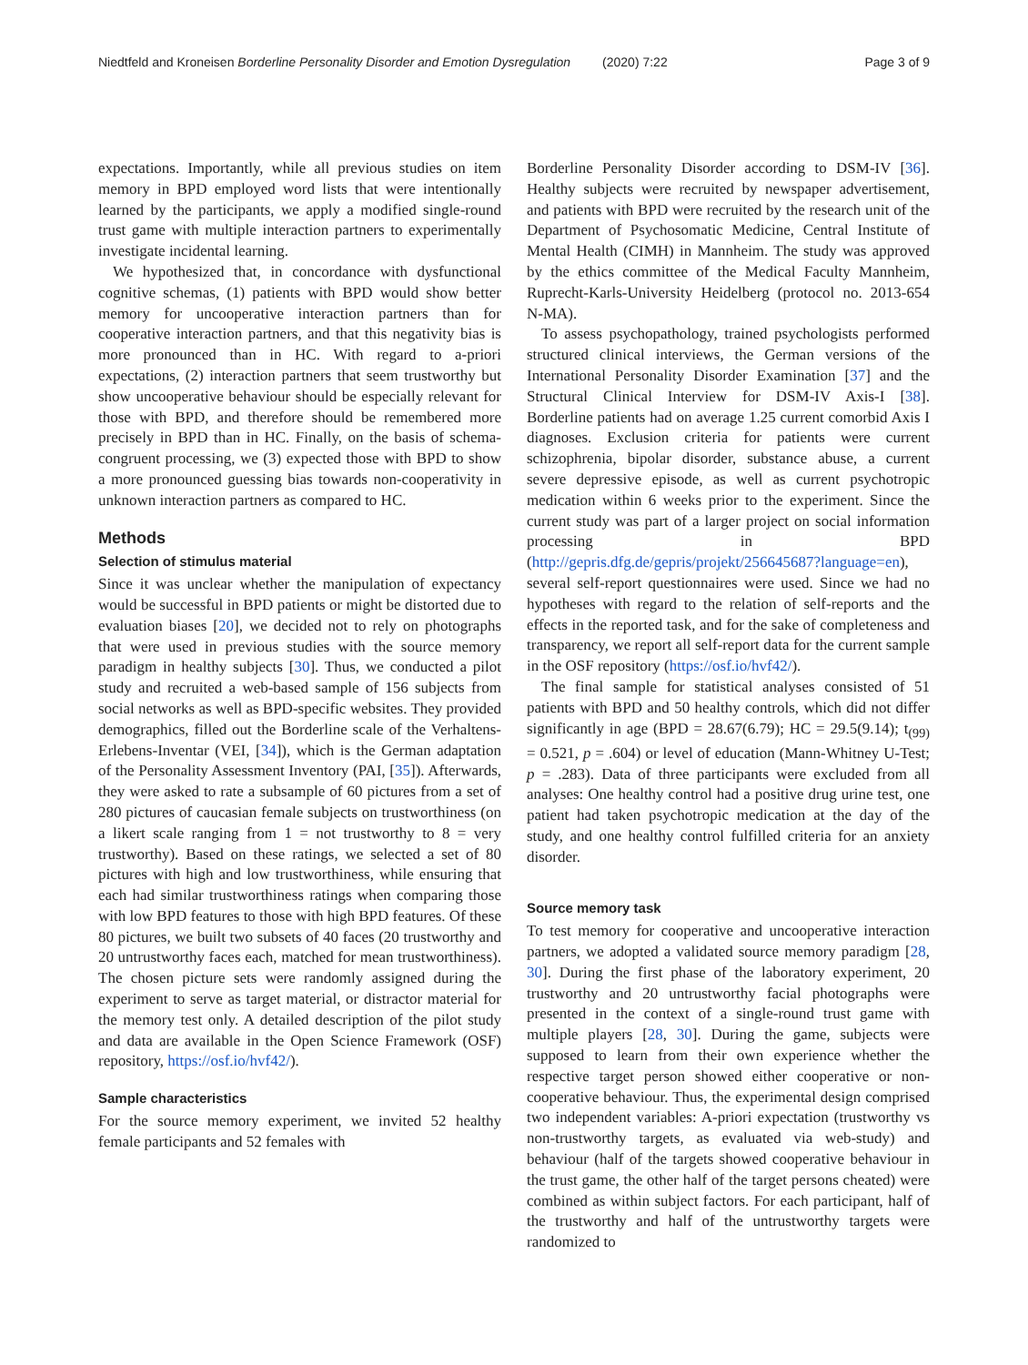Niedtfeld and Kroneisen Borderline Personality Disorder and Emotion Dysregulation (2020) 7:22 Page 3 of 9
expectations. Importantly, while all previous studies on item memory in BPD employed word lists that were intentionally learned by the participants, we apply a modified single-round trust game with multiple interaction partners to experimentally investigate incidental learning.
We hypothesized that, in concordance with dysfunctional cognitive schemas, (1) patients with BPD would show better memory for uncooperative interaction partners than for cooperative interaction partners, and that this negativity bias is more pronounced than in HC. With regard to a-priori expectations, (2) interaction partners that seem trustworthy but show uncooperative behaviour should be especially relevant for those with BPD, and therefore should be remembered more precisely in BPD than in HC. Finally, on the basis of schema-congruent processing, we (3) expected those with BPD to show a more pronounced guessing bias towards non-cooperativity in unknown interaction partners as compared to HC.
Methods
Selection of stimulus material
Since it was unclear whether the manipulation of expectancy would be successful in BPD patients or might be distorted due to evaluation biases [20], we decided not to rely on photographs that were used in previous studies with the source memory paradigm in healthy subjects [30]. Thus, we conducted a pilot study and recruited a web-based sample of 156 subjects from social networks as well as BPD-specific websites. They provided demographics, filled out the Borderline scale of the Verhaltens-Erlebens-Inventar (VEI, [34]), which is the German adaptation of the Personality Assessment Inventory (PAI, [35]). Afterwards, they were asked to rate a subsample of 60 pictures from a set of 280 pictures of caucasian female subjects on trustworthiness (on a likert scale ranging from 1 = not trustworthy to 8 = very trustworthy). Based on these ratings, we selected a set of 80 pictures with high and low trustworthiness, while ensuring that each had similar trustworthiness ratings when comparing those with low BPD features to those with high BPD features. Of these 80 pictures, we built two subsets of 40 faces (20 trustworthy and 20 untrustworthy faces each, matched for mean trustworthiness). The chosen picture sets were randomly assigned during the experiment to serve as target material, or distractor material for the memory test only. A detailed description of the pilot study and data are available in the Open Science Framework (OSF) repository, https://osf.io/hvf42/).
Sample characteristics
For the source memory experiment, we invited 52 healthy female participants and 52 females with
Borderline Personality Disorder according to DSM-IV [36]. Healthy subjects were recruited by newspaper advertisement, and patients with BPD were recruited by the research unit of the Department of Psychosomatic Medicine, Central Institute of Mental Health (CIMH) in Mannheim. The study was approved by the ethics committee of the Medical Faculty Mannheim, Ruprecht-Karls-University Heidelberg (protocol no. 2013-654 N-MA).
To assess psychopathology, trained psychologists performed structured clinical interviews, the German versions of the International Personality Disorder Examination [37] and the Structural Clinical Interview for DSM-IV Axis-I [38]. Borderline patients had on average 1.25 current comorbid Axis I diagnoses. Exclusion criteria for patients were current schizophrenia, bipolar disorder, substance abuse, a current severe depressive episode, as well as current psychotropic medication within 6 weeks prior to the experiment. Since the current study was part of a larger project on social information processing in BPD (http://gepris.dfg.de/gepris/projekt/256645687?language=en), several self-report questionnaires were used. Since we had no hypotheses with regard to the relation of self-reports and the effects in the reported task, and for the sake of completeness and transparency, we report all self-report data for the current sample in the OSF repository (https://osf.io/hvf42/).
The final sample for statistical analyses consisted of 51 patients with BPD and 50 healthy controls, which did not differ significantly in age (BPD = 28.67(6.79); HC = 29.5(9.14); t<sub>(99)</sub> = 0.521, p = .604) or level of education (Mann-Whitney U-Test; p = .283). Data of three participants were excluded from all analyses: One healthy control had a positive drug urine test, one patient had taken psychotropic medication at the day of the study, and one healthy control fulfilled criteria for an anxiety disorder.
Source memory task
To test memory for cooperative and uncooperative interaction partners, we adopted a validated source memory paradigm [28, 30]. During the first phase of the laboratory experiment, 20 trustworthy and 20 untrustworthy facial photographs were presented in the context of a single-round trust game with multiple players [28, 30]. During the game, subjects were supposed to learn from their own experience whether the respective target person showed either cooperative or non-cooperative behaviour. Thus, the experimental design comprised two independent variables: A-priori expectation (trustworthy vs non-trustworthy targets, as evaluated via web-study) and behaviour (half of the targets showed cooperative behaviour in the trust game, the other half of the target persons cheated) were combined as within subject factors. For each participant, half of the trustworthy and half of the untrustworthy targets were randomized to